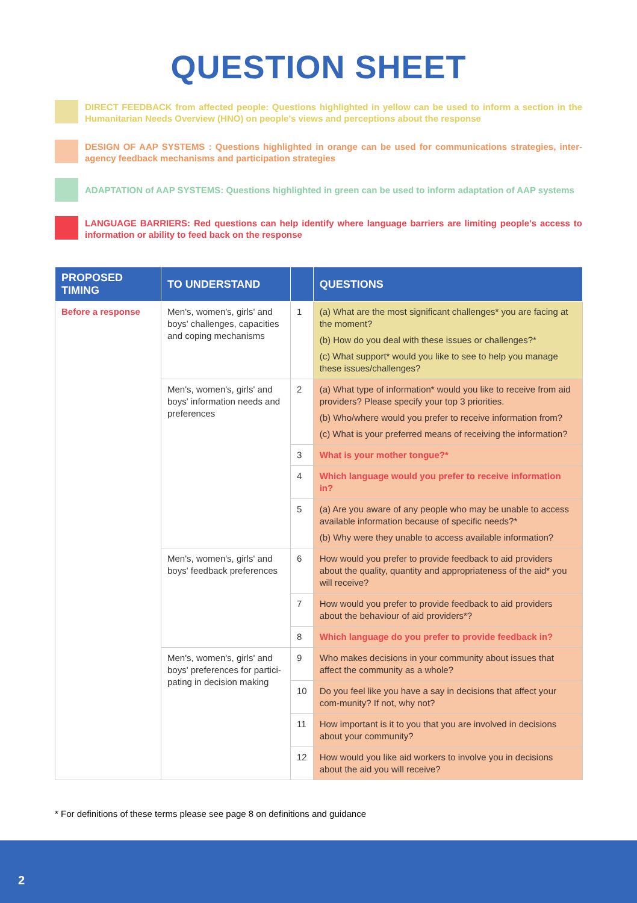QUESTION SHEET
DIRECT FEEDBACK from affected people: Questions highlighted in yellow can be used to inform a section in the Humanitarian Needs Overview (HNO) on people's views and perceptions about the response
DESIGN OF AAP SYSTEMS : Questions highlighted in orange can be used for communications strategies, inter-agency feedback mechanisms and participation strategies
ADAPTATION of AAP SYSTEMS: Questions highlighted in green can be used to inform adaptation of AAP systems
LANGUAGE BARRIERS: Red questions can help identify where language barriers are limiting people's access to information or ability to feed back on the response
| PROPOSED TIMING | TO UNDERSTAND | | QUESTIONS |
| --- | --- | --- | --- |
| Before a response | Men's, women's, girls' and boys' challenges, capacities and coping mechanisms | 1 | (a) What are the most significant challenges* you are facing at the moment? (b) How do you deal with these issues or challenges?* (c) What support* would you like to see to help you manage these issues/challenges? |
| | Men's, women's, girls' and boys' information needs and preferences | 2 | (a) What type of information* would you like to receive from aid providers? Please specify your top 3 priorities. (b) Who/where would you prefer to receive information from? (c) What is your preferred means of receiving the information? |
| | | 3 | What is your mother tongue?* |
| | | 4 | Which language would you prefer to receive information in? |
| | | 5 | (a) Are you aware of any people who may be unable to access available information because of specific needs?* (b) Why were they unable to access available information? |
| | Men's, women's, girls' and boys' feedback preferences | 6 | How would you prefer to provide feedback to aid providers about the quality, quantity and appropriateness of the aid* you will receive? |
| | | 7 | How would you prefer to provide feedback to aid providers about the behaviour of aid providers*? |
| | | 8 | Which language do you prefer to provide feedback in? |
| | Men's, women's, girls' and boys' preferences for partici-pating in decision making | 9 | Who makes decisions in your community about issues that affect the community as a whole? |
| | | 10 | Do you feel like you have a say in decisions that affect your com-munity? If not, why not? |
| | | 11 | How important is it to you that you are involved in decisions about your community? |
| | | 12 | How would you like aid workers to involve you in decisions about the aid you will receive? |
* For definitions of these terms please see page 8 on definitions and guidance
2